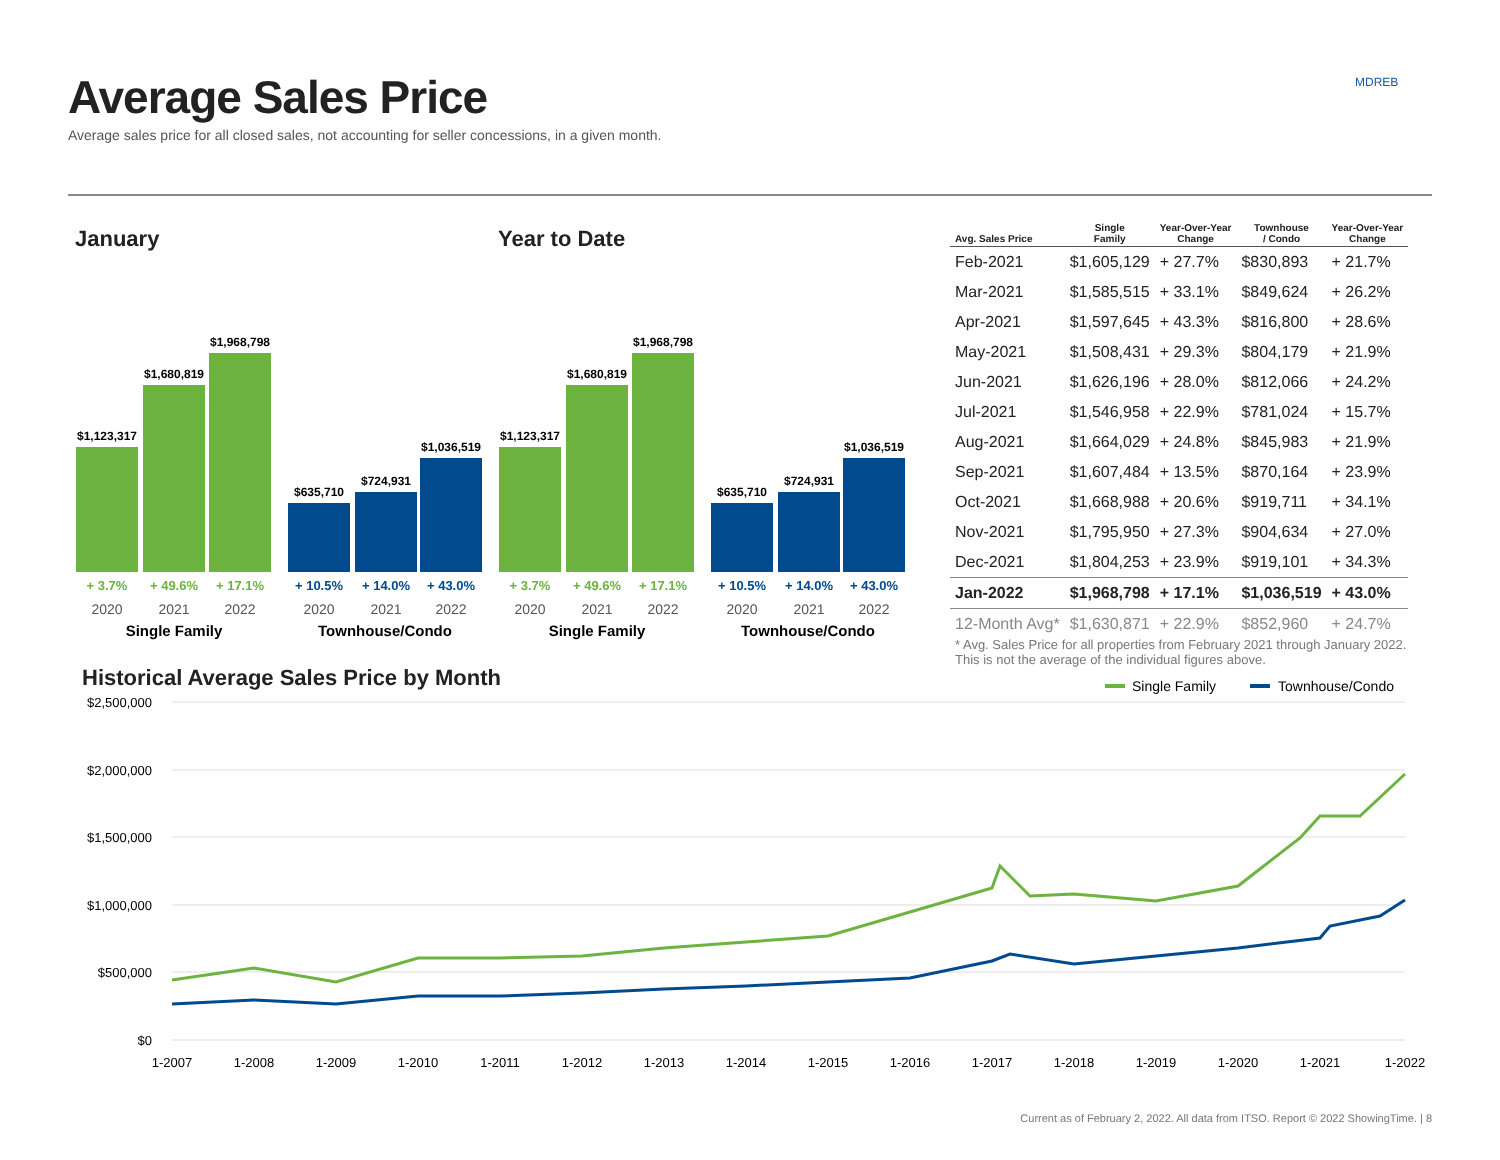Average Sales Price
Average sales price for all closed sales, not accounting for seller concessions, in a given month.
MDREB
January Year to Date
$1,123,317
$1,680,819
$1,968,798
$635,710
$724,931
$1,036,519
$1,123,317
$1,680,819
$1,968,798
$635,710
$724,931
$1,036,519
+ 3.7%
+ 49.6%
+ 17.1%
+ 10.5%
+ 14.0%
+ 43.0%
+ 3.7%
+ 49.6%
+ 17.1%
+ 10.5%
+ 14.0%
+ 43.0%
2020
2021
2022
2020
2021
2022
2020
2021
2022
2020
2021
2022
Single Family
Townhouse/Condo
Single Family
Townhouse/Condo
| Avg. Sales Price | Single Family | Year-Over-Year Change | Townhouse / Condo | Year-Over-Year Change |
| --- | --- | --- | --- | --- |
| Feb-2021 | $1,605,129 | + 27.7% | $830,893 | + 21.7% |
| Mar-2021 | $1,585,515 | + 33.1% | $849,624 | + 26.2% |
| Apr-2021 | $1,597,645 | + 43.3% | $816,800 | + 28.6% |
| May-2021 | $1,508,431 | + 29.3% | $804,179 | + 21.9% |
| Jun-2021 | $1,626,196 | + 28.0% | $812,066 | + 24.2% |
| Jul-2021 | $1,546,958 | + 22.9% | $781,024 | + 15.7% |
| Aug-2021 | $1,664,029 | + 24.8% | $845,983 | + 21.9% |
| Sep-2021 | $1,607,484 | + 13.5% | $870,164 | + 23.9% |
| Oct-2021 | $1,668,988 | + 20.6% | $919,711 | + 34.1% |
| Nov-2021 | $1,795,950 | + 27.3% | $904,634 | + 27.0% |
| Dec-2021 | $1,804,253 | + 23.9% | $919,101 | + 34.3% |
| Jan-2022 | $1,968,798 | + 17.1% | $1,036,519 | + 43.0% |
| 12-Month Avg* | $1,630,871 | + 22.9% | $852,960 | + 24.7% |
* Avg. Sales Price for all properties from February 2021 through January 2022.
This is not the average of the individual figures above.
Historical Average Sales Price by Month
Single Family
Townhouse/Condo
$2,500,000
$2,000,000
$1,500,000
$1,000,000
$500,000
$0
1-2007
1-2008
1-2009
1-2010
1-2011
1-2012
1-2013
1-2014
1-2015
1-2016
1-2017
1-2018
1-2019
1-2020
1-2021
1-2022
Current as of February 2, 2022. All data from ITSO. Report © 2022 ShowingTime. | 8